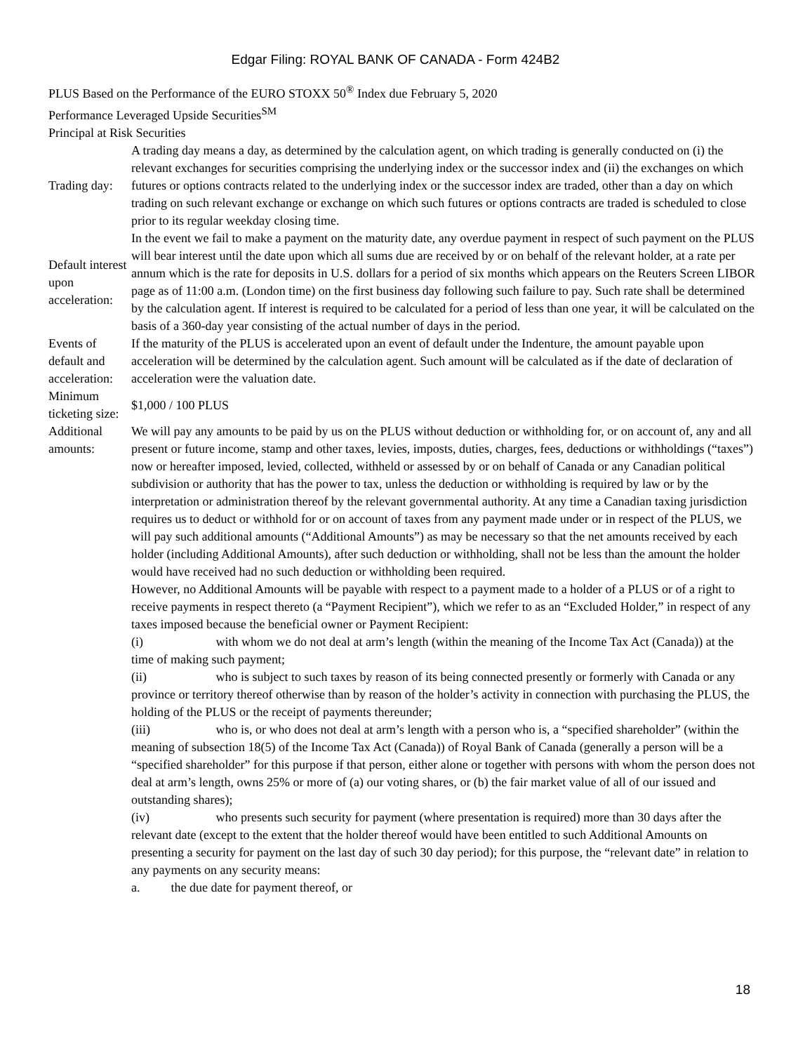Edgar Filing: ROYAL BANK OF CANADA - Form 424B2
PLUS Based on the Performance of the EURO STOXX 50<sup>®</sup> Index due February 5, 2020
Performance Leveraged Upside Securities<sup>SM</sup>
Principal at Risk Securities
| Trading day: | A trading day means a day, as determined by the calculation agent, on which trading is generally conducted on (i) the relevant exchanges for securities comprising the underlying index or the successor index and (ii) the exchanges on which futures or options contracts related to the underlying index or the successor index are traded, other than a day on which trading on such relevant exchange or exchange on which such futures or options contracts are traded is scheduled to close prior to its regular weekday closing time. |
| Default interest upon acceleration: | In the event we fail to make a payment on the maturity date, any overdue payment in respect of such payment on the PLUS will bear interest until the date upon which all sums due are received by or on behalf of the relevant holder, at a rate per annum which is the rate for deposits in U.S. dollars for a period of six months which appears on the Reuters Screen LIBOR page as of 11:00 a.m. (London time) on the first business day following such failure to pay. Such rate shall be determined by the calculation agent. If interest is required to be calculated for a period of less than one year, it will be calculated on the basis of a 360-day year consisting of the actual number of days in the period. |
| Events of default and acceleration: | If the maturity of the PLUS is accelerated upon an event of default under the Indenture, the amount payable upon acceleration will be determined by the calculation agent. Such amount will be calculated as if the date of declaration of acceleration were the valuation date. |
| Minimum ticketing size: | $1,000 / 100 PLUS |
| Additional amounts: | We will pay any amounts to be paid by us on the PLUS without deduction or withholding for, or on account of, any and all present or future income, stamp and other taxes, levies, imposts, duties, charges, fees, deductions or withholdings (“taxes”) now or hereafter imposed, levied, collected, withheld or assessed by or on behalf of Canada or any Canadian political subdivision or authority that has the power to tax, unless the deduction or withholding is required by law or by the interpretation or administration thereof by the relevant governmental authority. At any time a Canadian taxing jurisdiction requires us to deduct or withhold for or on account of taxes from any payment made under or in respect of the PLUS, we will pay such additional amounts (“Additional Amounts”) as may be necessary so that the net amounts received by each holder (including Additional Amounts), after such deduction or withholding, shall not be less than the amount the holder would have received had no such deduction or withholding been required. However, no Additional Amounts will be payable with respect to a payment made to a holder of a PLUS or of a right to receive payments in respect thereto (a “Payment Recipient”), which we refer to as an “Excluded Holder,” in respect of any taxes imposed because the beneficial owner or Payment Recipient: (i) with whom we do not deal at arm’s length (within the meaning of the Income Tax Act (Canada)) at the time of making such payment; (ii) who is subject to such taxes by reason of its being connected presently or formerly with Canada or any province or territory thereof otherwise than by reason of the holder’s activity in connection with purchasing the PLUS, the holding of the PLUS or the receipt of payments thereunder; (iii) who is, or who does not deal at arm’s length with a person who is, a “specified shareholder” (within the meaning of subsection 18(5) of the Income Tax Act (Canada)) of Royal Bank of Canada (generally a person will be a “specified shareholder” for this purpose if that person, either alone or together with persons with whom the person does not deal at arm’s length, owns 25% or more of (a) our voting shares, or (b) the fair market value of all of our issued and outstanding shares); (iv) who presents such security for payment (where presentation is required) more than 30 days after the relevant date (except to the extent that the holder thereof would have been entitled to such Additional Amounts on presenting a security for payment on the last day of such 30 day period); for this purpose, the “relevant date” in relation to any payments on any security means: a. the due date for payment thereof, or |
18